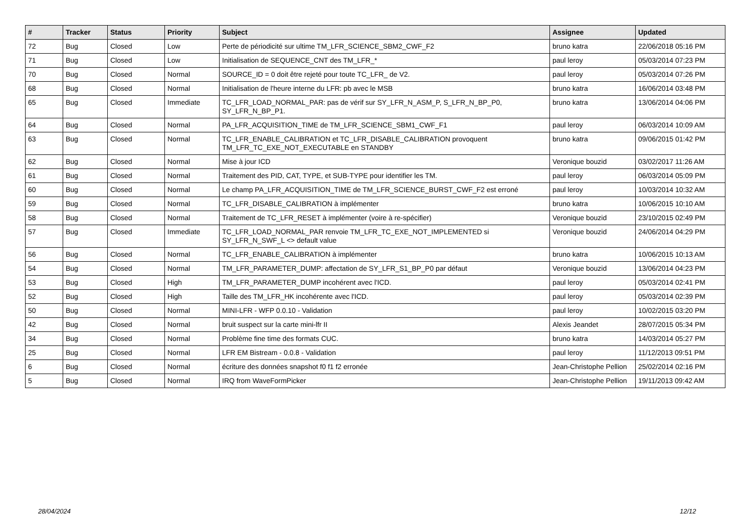| # | Tracker | Status | Priority | Subject | Assignee | Updated |
| --- | --- | --- | --- | --- | --- | --- |
| 72 | Bug | Closed | Low | Perte de périodicité sur ultime TM_LFR_SCIENCE_SBM2_CWF_F2 | bruno katra | 22/06/2018 05:16 PM |
| 71 | Bug | Closed | Low | Initialisation de SEQUENCE_CNT des TM_LFR_* | paul leroy | 05/03/2014 07:23 PM |
| 70 | Bug | Closed | Normal | SOURCE_ID = 0 doit être rejeté pour toute TC_LFR_ de V2. | paul leroy | 05/03/2014 07:26 PM |
| 68 | Bug | Closed | Normal | Initialisation de l'heure interne du LFR: pb avec le MSB | bruno katra | 16/06/2014 03:48 PM |
| 65 | Bug | Closed | Immediate | TC_LFR_LOAD_NORMAL_PAR: pas de vérif sur SY_LFR_N_ASM_P, S_LFR_N_BP_P0, SY_LFR_N_BP_P1. | bruno katra | 13/06/2014 04:06 PM |
| 64 | Bug | Closed | Normal | PA_LFR_ACQUISITION_TIME de TM_LFR_SCIENCE_SBM1_CWF_F1 | paul leroy | 06/03/2014 10:09 AM |
| 63 | Bug | Closed | Normal | TC_LFR_ENABLE_CALIBRATION et TC_LFR_DISABLE_CALIBRATION provoquent TM_LFR_TC_EXE_NOT_EXECUTABLE en STANDBY | bruno katra | 09/06/2015 01:42 PM |
| 62 | Bug | Closed | Normal | Mise à jour ICD | Veronique bouzid | 03/02/2017 11:26 AM |
| 61 | Bug | Closed | Normal | Traitement des PID, CAT, TYPE, et SUB-TYPE pour identifier les TM. | paul leroy | 06/03/2014 05:09 PM |
| 60 | Bug | Closed | Normal | Le champ PA_LFR_ACQUISITION_TIME de TM_LFR_SCIENCE_BURST_CWF_F2 est erroné | paul leroy | 10/03/2014 10:32 AM |
| 59 | Bug | Closed | Normal | TC_LFR_DISABLE_CALIBRATION à implémenter | bruno katra | 10/06/2015 10:10 AM |
| 58 | Bug | Closed | Normal | Traitement de TC_LFR_RESET à implémenter (voire à re-spécifier) | Veronique bouzid | 23/10/2015 02:49 PM |
| 57 | Bug | Closed | Immediate | TC_LFR_LOAD_NORMAL_PAR renvoie TM_LFR_TC_EXE_NOT_IMPLEMENTED si SY_LFR_N_SWF_L <> default value | Veronique bouzid | 24/06/2014 04:29 PM |
| 56 | Bug | Closed | Normal | TC_LFR_ENABLE_CALIBRATION à implémenter | bruno katra | 10/06/2015 10:13 AM |
| 54 | Bug | Closed | Normal | TM_LFR_PARAMETER_DUMP: affectation de SY_LFR_S1_BP_P0 par défaut | Veronique bouzid | 13/06/2014 04:23 PM |
| 53 | Bug | Closed | High | TM_LFR_PARAMETER_DUMP incohérent avec l'ICD. | paul leroy | 05/03/2014 02:41 PM |
| 52 | Bug | Closed | High | Taille des TM_LFR_HK incohérente avec l'ICD. | paul leroy | 05/03/2014 02:39 PM |
| 50 | Bug | Closed | Normal | MINI-LFR - WFP 0.0.10 - Validation | paul leroy | 10/02/2015 03:20 PM |
| 42 | Bug | Closed | Normal | bruit suspect sur la carte mini-lfr II | Alexis Jeandet | 28/07/2015 05:34 PM |
| 34 | Bug | Closed | Normal | Problème fine time des formats CUC. | bruno katra | 14/03/2014 05:27 PM |
| 25 | Bug | Closed | Normal | LFR EM Bistream - 0.0.8 - Validation | paul leroy | 11/12/2013 09:51 PM |
| 6 | Bug | Closed | Normal | écriture des données snapshot f0 f1 f2 erronée | Jean-Christophe Pellion | 25/02/2014 02:16 PM |
| 5 | Bug | Closed | Normal | IRQ from WaveFormPicker | Jean-Christophe Pellion | 19/11/2013 09:42 AM |
28/04/2024 12/12